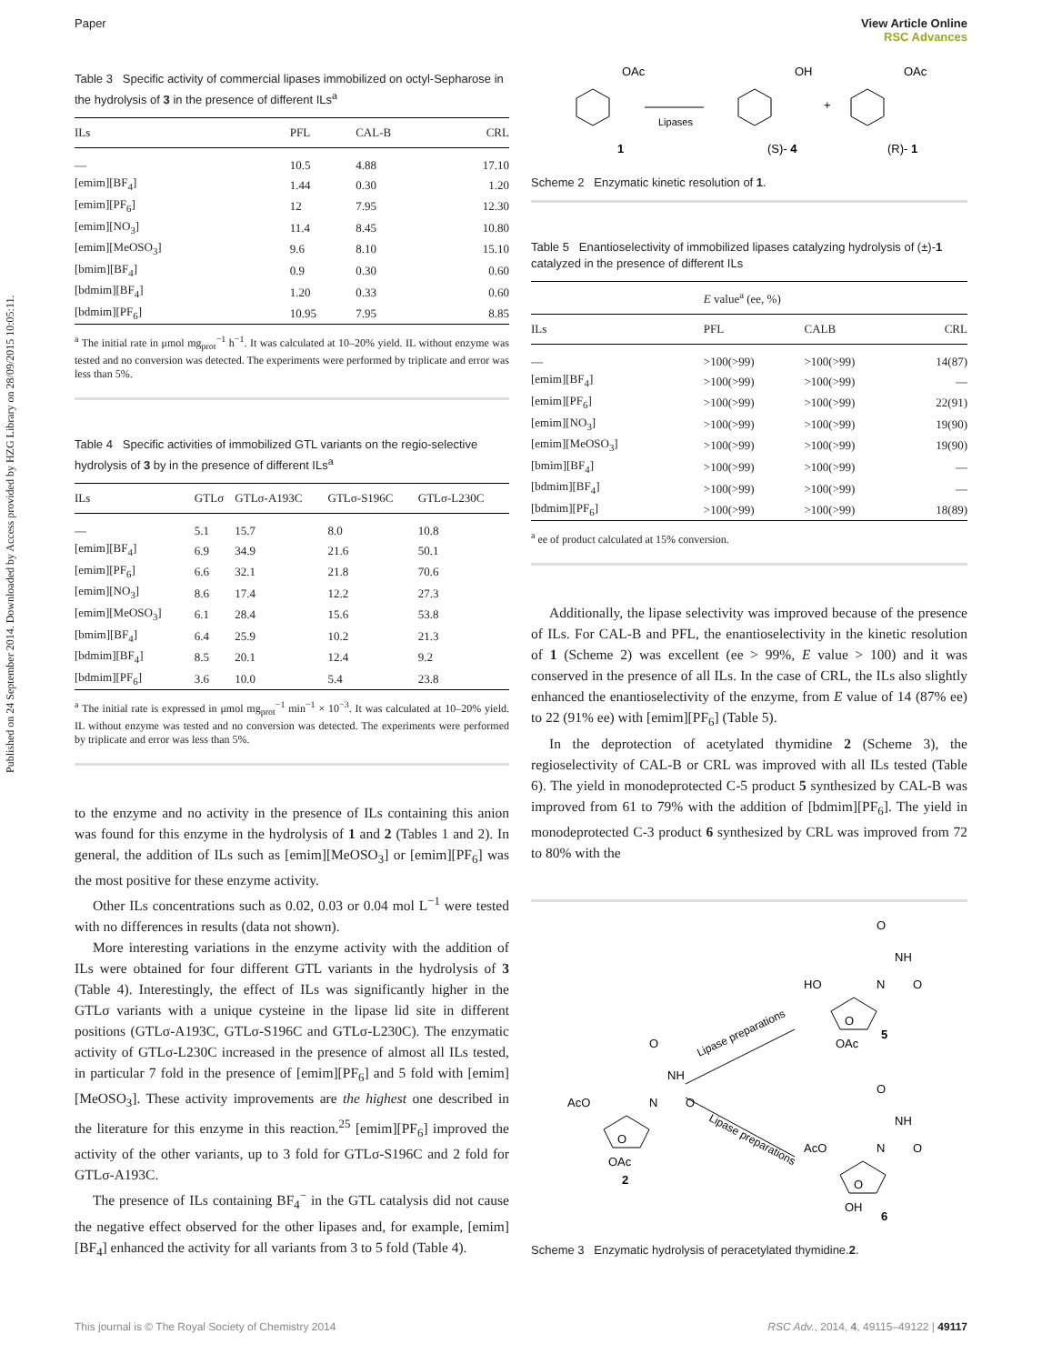Paper View Article Online
RSC Advances
Published on 24 September 2014. Downloaded by Access provided by HZG Library on 28/09/2015 10:05:11.
Table 3 Specific activity of commercial lipases immobilized on octyl-Sepharose in the hydrolysis of 3 in the presence of different ILs<sup>a</sup>
| ILs | PFL | CAL-B | CRL |
| --- | --- | --- | --- |
| — | 10.5 | 4.88 | 17.10 |
| [emim][BF<sub>4</sub>] | 1.44 | 0.30 | 1.20 |
| [emim][PF<sub>6</sub>] | 12 | 7.95 | 12.30 |
| [emim][NO<sub>3</sub>] | 11.4 | 8.45 | 10.80 |
| [emim][MeOSO<sub>3</sub>] | 9.6 | 8.10 | 15.10 |
| [bmim][BF<sub>4</sub>] | 0.9 | 0.30 | 0.60 |
| [bdmim][BF<sub>4</sub>] | 1.20 | 0.33 | 0.60 |
| [bdmim][PF<sub>6</sub>] | 10.95 | 7.95 | 8.85 |
<sup>a</sup> The initial rate in μmol mg<sub>prot</sub><sup>−1</sup> h<sup>−1</sup>. It was calculated at 10–20% yield. IL without enzyme was tested and no conversion was detected. The experiments were performed by triplicate and error was less than 5%.
Table 4 Specific activities of immobilized GTL variants on the regio-selective hydrolysis of 3 by in the presence of different ILs<sup>a</sup>
| ILs | GTLσ | GTLσ-A193C | GTLσ-S196C | GTLσ-L230C |
| --- | --- | --- | --- | --- |
| — | 5.1 | 15.7 | 8.0 | 10.8 |
| [emim][BF<sub>4</sub>] | 6.9 | 34.9 | 21.6 | 50.1 |
| [emim][PF<sub>6</sub>] | 6.6 | 32.1 | 21.8 | 70.6 |
| [emim][NO<sub>3</sub>] | 8.6 | 17.4 | 12.2 | 27.3 |
| [emim][MeOSO<sub>3</sub>] | 6.1 | 28.4 | 15.6 | 53.8 |
| [bmim][BF<sub>4</sub>] | 6.4 | 25.9 | 10.2 | 21.3 |
| [bdmim][BF<sub>4</sub>] | 8.5 | 20.1 | 12.4 | 9.2 |
| [bdmim][PF<sub>6</sub>] | 3.6 | 10.0 | 5.4 | 23.8 |
<sup>a</sup> The initial rate is expressed in μmol mg<sub>prot</sub><sup>−1</sup> min<sup>−1</sup> × 10<sup>−3</sup>. It was calculated at 10–20% yield. IL without enzyme was tested and no conversion was detected. The experiments were performed by triplicate and error was less than 5%.
to the enzyme and no activity in the presence of ILs containing this anion was found for this enzyme in the hydrolysis of 1 and 2 (Tables 1 and 2). In general, the addition of ILs such as [emim][MeOSO<sub>3</sub>] or [emim][PF<sub>6</sub>] was the most positive for these enzyme activity.
Other ILs concentrations such as 0.02, 0.03 or 0.04 mol L<sup>−1</sup> were tested with no differences in results (data not shown).
More interesting variations in the enzyme activity with the addition of ILs were obtained for four different GTL variants in the hydrolysis of 3 (Table 4). Interestingly, the effect of ILs was significantly higher in the GTLσ variants with a unique cysteine in the lipase lid site in different positions (GTLσ-A193C, GTLσ-S196C and GTLσ-L230C). The enzymatic activity of GTLσ-L230C increased in the presence of almost all ILs tested, in particular 7 fold in the presence of [emim][PF<sub>6</sub>] and 5 fold with [emim][MeOSO<sub>3</sub>]. These activity improvements are the highest one described in the literature for this enzyme in this reaction.<sup>25</sup> [emim][PF<sub>6</sub>] improved the activity of the other variants, up to 3 fold for GTLσ-S196C and 2 fold for GTLσ-A193C.
The presence of ILs containing BF<sub>4</sub><sup>−</sup> in the GTL catalysis did not cause the negative effect observed for the other lipases and, for example, [emim][BF<sub>4</sub>] enhanced the activity for all variants from 3 to 5 fold (Table 4).
OAc
OH
OAc
Lipases
+
1
(S)- 4
(R)- 1
Scheme 2 Enzymatic kinetic resolution of 1.
Table 5 Enantioselectivity of immobilized lipases catalyzing hydrolysis of (±)-1 catalyzed in the presence of different ILs
| | E value<sup>a</sup> (ee, %) | | |
| --- | --- | --- | --- |
| ILs | PFL | CALB | CRL |
| — | >100(>99) | >100(>99) | 14(87) |
| [emim][BF<sub>4</sub>] | >100(>99) | >100(>99) | — |
| [emim][PF<sub>6</sub>] | >100(>99) | >100(>99) | 22(91) |
| [emim][NO<sub>3</sub>] | >100(>99) | >100(>99) | 19(90) |
| [emim][MeOSO<sub>3</sub>] | >100(>99) | >100(>99) | 19(90) |
| [bmim][BF<sub>4</sub>] | >100(>99) | >100(>99) | — |
| [bdmim][BF<sub>4</sub>] | >100(>99) | >100(>99) | — |
| [bdmim][PF<sub>6</sub>] | >100(>99) | >100(>99) | 18(89) |
<sup>a</sup> ee of product calculated at 15% conversion.
Additionally, the lipase selectivity was improved because of the presence of ILs. For CAL-B and PFL, the enantioselectivity in the kinetic resolution of 1 (Scheme 2) was excellent (ee > 99%, E value > 100) and it was conserved in the presence of all ILs. In the case of CRL, the ILs also slightly enhanced the enantioselectivity of the enzyme, from E value of 14 (87% ee) to 22 (91% ee) with [emim][PF<sub>6</sub>] (Table 5).
In the deprotection of acetylated thymidine 2 (Scheme 3), the regioselectivity of CAL-B or CRL was improved with all ILs tested (Table 6). The yield in monodeprotected C-5 product 5 synthesized by CAL-B was improved from 61 to 79% with the addition of [bdmim][PF<sub>6</sub>]. The yield in monodeprotected C-3 product 6 synthesized by CRL was improved from 72 to 80% with the
O
NH
O
HO
N
O
OAc
5
O
NH
O
AcO
N
O
OAc
2
Lipase preparations
Lipase preparations
O
NH
O
AcO
N
O
OH
6
Scheme 3 Enzymatic hydrolysis of peracetylated thymidine.2.
This journal is © The Royal Society of Chemistry 2014 RSC Adv., 2014, 4, 49115–49122 | 49117